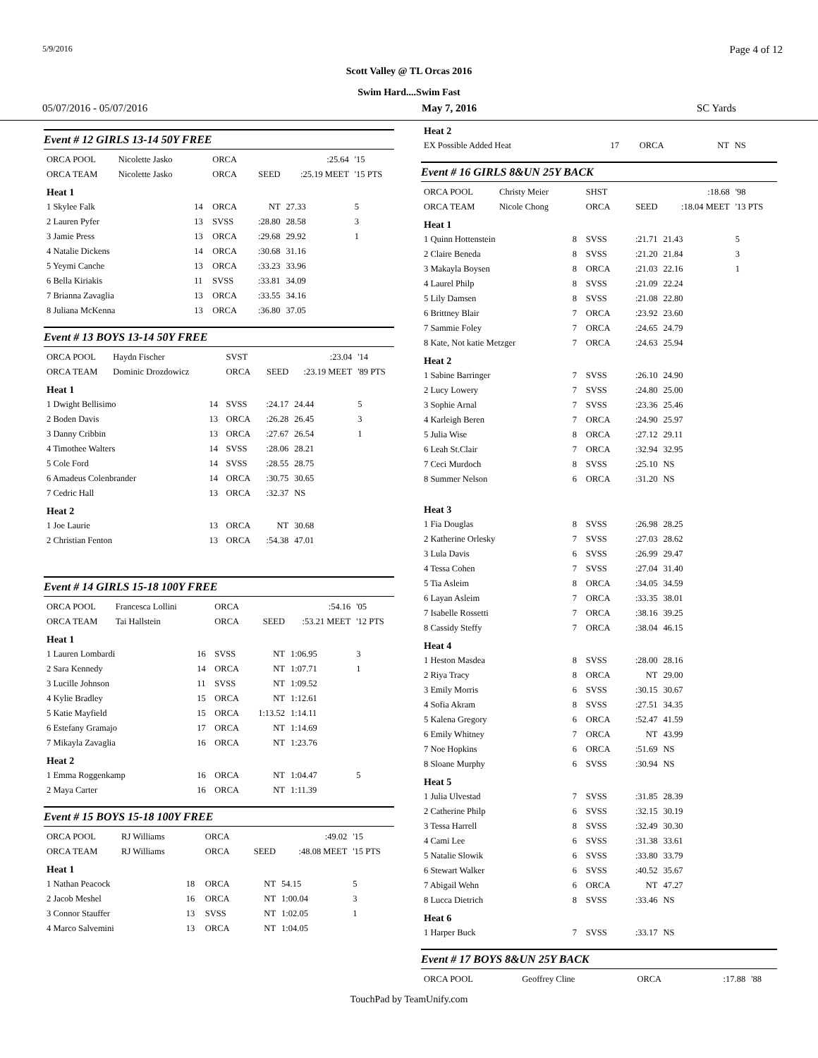5/9/2016 Page 4 of 12
Scott Valley @ TL Orcas 2016
Swim Hard....Swim Fast
05/07/2016 - 05/07/2016 May 7, 2016 SC Yards
Event # 12 GIRLS 13-14 50Y FREE
| ORCA POOL | Nicolette Jasko | | ORCA | | :25.64 | '15 |
| ORCA TEAM | Nicolette Jasko | | ORCA | SEED | :25.19 MEET | '15 PTS |
| Heat 1 | | | | | | |
| 1 Skylee Falk | | 14 | ORCA | NT | 27.33 | 5 |
| 2 Lauren Pyfer | | 13 | SVSS | :28.80 | 28.58 | 3 |
| 3 Jamie Press | | 13 | ORCA | :29.68 | 29.92 | 1 |
| 4 Natalie Dickens | | 14 | ORCA | :30.68 | 31.16 | |
| 5 Yeymi Canche | | 13 | ORCA | :33.23 | 33.96 | |
| 6 Bella Kiriakis | | 11 | SVSS | :33.81 | 34.09 | |
| 7 Brianna Zavaglia | | 13 | ORCA | :33.55 | 34.16 | |
| 8 Juliana McKenna | | 13 | ORCA | :36.80 | 37.05 | |
Event # 13 BOYS 13-14 50Y FREE
| ORCA POOL | Haydn Fischer | | SVST | | :23.04 | '14 |
| ORCA TEAM | Dominic Drozdowicz | | ORCA | SEED | :23.19 MEET | '89 PTS |
| Heat 1 | | | | | | |
| 1 Dwight Bellisimo | | 14 | SVSS | :24.17 | 24.44 | 5 |
| 2 Boden Davis | | 13 | ORCA | :26.28 | 26.45 | 3 |
| 3 Danny Cribbin | | 13 | ORCA | :27.67 | 26.54 | 1 |
| 4 Timothee Walters | | 14 | SVSS | :28.06 | 28.21 | |
| 5 Cole Ford | | 14 | SVSS | :28.55 | 28.75 | |
| 6 Amadeus Colenbrander | | 14 | ORCA | :30.75 | 30.65 | |
| 7 Cedric Hall | | 13 | ORCA | :32.37 | NS | |
| Heat 2 | | | | | | |
| 1 Joe Laurie | | 13 | ORCA | NT | 30.68 | |
| 2 Christian Fenton | | 13 | ORCA | :54.38 | 47.01 | |
Event # 14 GIRLS 15-18 100Y FREE
| ORCA POOL | Francesca Lollini | | ORCA | | :54.16 | '05 |
| ORCA TEAM | Tai Hallstein | | ORCA | SEED | :53.21 MEET | '12 PTS |
| Heat 1 | | | | | | |
| 1 Lauren Lombardi | | 16 | SVSS | NT | 1:06.95 | 3 |
| 2 Sara Kennedy | | 14 | ORCA | NT | 1:07.71 | 1 |
| 3 Lucille Johnson | | 11 | SVSS | NT | 1:09.52 | |
| 4 Kylie Bradley | | 15 | ORCA | NT | 1:12.61 | |
| 5 Katie Mayfield | | 15 | ORCA | 1:13.52 | 1:14.11 | |
| 6 Estefany Gramajo | | 17 | ORCA | NT | 1:14.69 | |
| 7 Mikayla Zavaglia | | 16 | ORCA | NT | 1:23.76 | |
| Heat 2 | | | | | | |
| 1 Emma Roggenkamp | | 16 | ORCA | NT | 1:04.47 | 5 |
| 2 Maya Carter | | 16 | ORCA | NT | 1:11.39 | |
Event # 15 BOYS 15-18 100Y FREE
| ORCA POOL | RJ Williams | | ORCA | | :49.02 | '15 |
| ORCA TEAM | RJ Williams | | ORCA | SEED | :48.08 MEET | '15 PTS |
| Heat 1 | | | | | | |
| 1 Nathan Peacock | | 18 | ORCA | NT | 54.15 | 5 |
| 2 Jacob Meshel | | 16 | ORCA | NT | 1:00.04 | 3 |
| 3 Connor Stauffer | | 13 | SVSS | NT | 1:02.05 | 1 |
| 4 Marco Salvemini | | 13 | ORCA | NT | 1:04.05 | |
| Heat 2 | | | | | |
| EX Possible Added Heat | 17 | ORCA | NT | NS | |
Event # 16 GIRLS 8&UN 25Y BACK
| ORCA POOL | Christy Meier | | SHST | | :18.68 | '98 |
| ORCA TEAM | Nicole Chong | | ORCA | SEED | :18.04 MEET | '13 PTS |
| Heat 1 | | | | | | |
| 1 Quinn Hottenstein | | 8 | SVSS | :21.71 | 21.43 | 5 |
| 2 Claire Beneda | | 8 | SVSS | :21.20 | 21.84 | 3 |
| 3 Makayla Boysen | | 8 | ORCA | :21.03 | 22.16 | 1 |
| 4 Laurel Philp | | 8 | SVSS | :21.09 | 22.24 | |
| 5 Lily Damsen | | 8 | SVSS | :21.08 | 22.80 | |
| 6 Brittney Blair | | 7 | ORCA | :23.92 | 23.60 | |
| 7 Sammie Foley | | 7 | ORCA | :24.65 | 24.79 | |
| 8 Kate, Not katie Metzger | | 7 | ORCA | :24.63 | 25.94 | |
| Heat 2 | | | | | | |
| 1 Sabine Barringer | | 7 | SVSS | :26.10 | 24.90 | |
| 2 Lucy Lowery | | 7 | SVSS | :24.80 | 25.00 | |
| 3 Sophie Arnal | | 7 | SVSS | :23.36 | 25.46 | |
| 4 Karleigh Beren | | 7 | ORCA | :24.90 | 25.97 | |
| 5 Julia Wise | | 8 | ORCA | :27.12 | 29.11 | |
| 6 Leah St.Clair | | 7 | ORCA | :32.94 | 32.95 | |
| 7 Ceci Murdoch | | 8 | SVSS | :25.10 | NS | |
| 8 Summer Nelson | | 6 | ORCA | :31.20 | NS | |
| Heat 3 | | | | | | |
| 1 Fia Douglas | | 8 | SVSS | :26.98 | 28.25 | |
| 2 Katherine Orlesky | | 7 | SVSS | :27.03 | 28.62 | |
| 3 Lula Davis | | 6 | SVSS | :26.99 | 29.47 | |
| 4 Tessa Cohen | | 7 | SVSS | :27.04 | 31.40 | |
| 5 Tia Asleim | | 8 | ORCA | :34.05 | 34.59 | |
| 6 Layan Asleim | | 7 | ORCA | :33.35 | 38.01 | |
| 7 Isabelle Rossetti | | 7 | ORCA | :38.16 | 39.25 | |
| 8 Cassidy Steffy | | 7 | ORCA | :38.04 | 46.15 | |
| Heat 4 | | | | | | |
| 1 Heston Masdea | | 8 | SVSS | :28.00 | 28.16 | |
| 2 Riya Tracy | | 8 | ORCA | NT | 29.00 | |
| 3 Emily Morris | | 6 | SVSS | :30.15 | 30.67 | |
| 4 Sofia Akram | | 8 | SVSS | :27.51 | 34.35 | |
| 5 Kalena Gregory | | 6 | ORCA | :52.47 | 41.59 | |
| 6 Emily Whitney | | 7 | ORCA | NT | 43.99 | |
| 7 Noe Hopkins | | 6 | ORCA | :51.69 | NS | |
| 8 Sloane Murphy | | 6 | SVSS | :30.94 | NS | |
| Heat 5 | | | | | | |
| 1 Julia Ulvestad | | 7 | SVSS | :31.85 | 28.39 | |
| 2 Catherine Philp | | 6 | SVSS | :32.15 | 30.19 | |
| 3 Tessa Harrell | | 8 | SVSS | :32.49 | 30.30 | |
| 4 Cami Lee | | 6 | SVSS | :31.38 | 33.61 | |
| 5 Natalie Slowik | | 6 | SVSS | :33.80 | 33.79 | |
| 6 Stewart Walker | | 6 | SVSS | :40.52 | 35.67 | |
| 7 Abigail Wehn | | 6 | ORCA | NT | 47.27 | |
| 8 Lucca Dietrich | | 8 | SVSS | :33.46 | NS | |
| Heat 6 | | | | | | |
| 1 Harper Buck | | 7 | SVSS | :33.17 | NS | |
Event # 17 BOYS 8&UN 25Y BACK
| ORCA POOL | Geoffrey Cline | | ORCA | | :17.88 | '88 |
TouchPad by TeamUnify.com